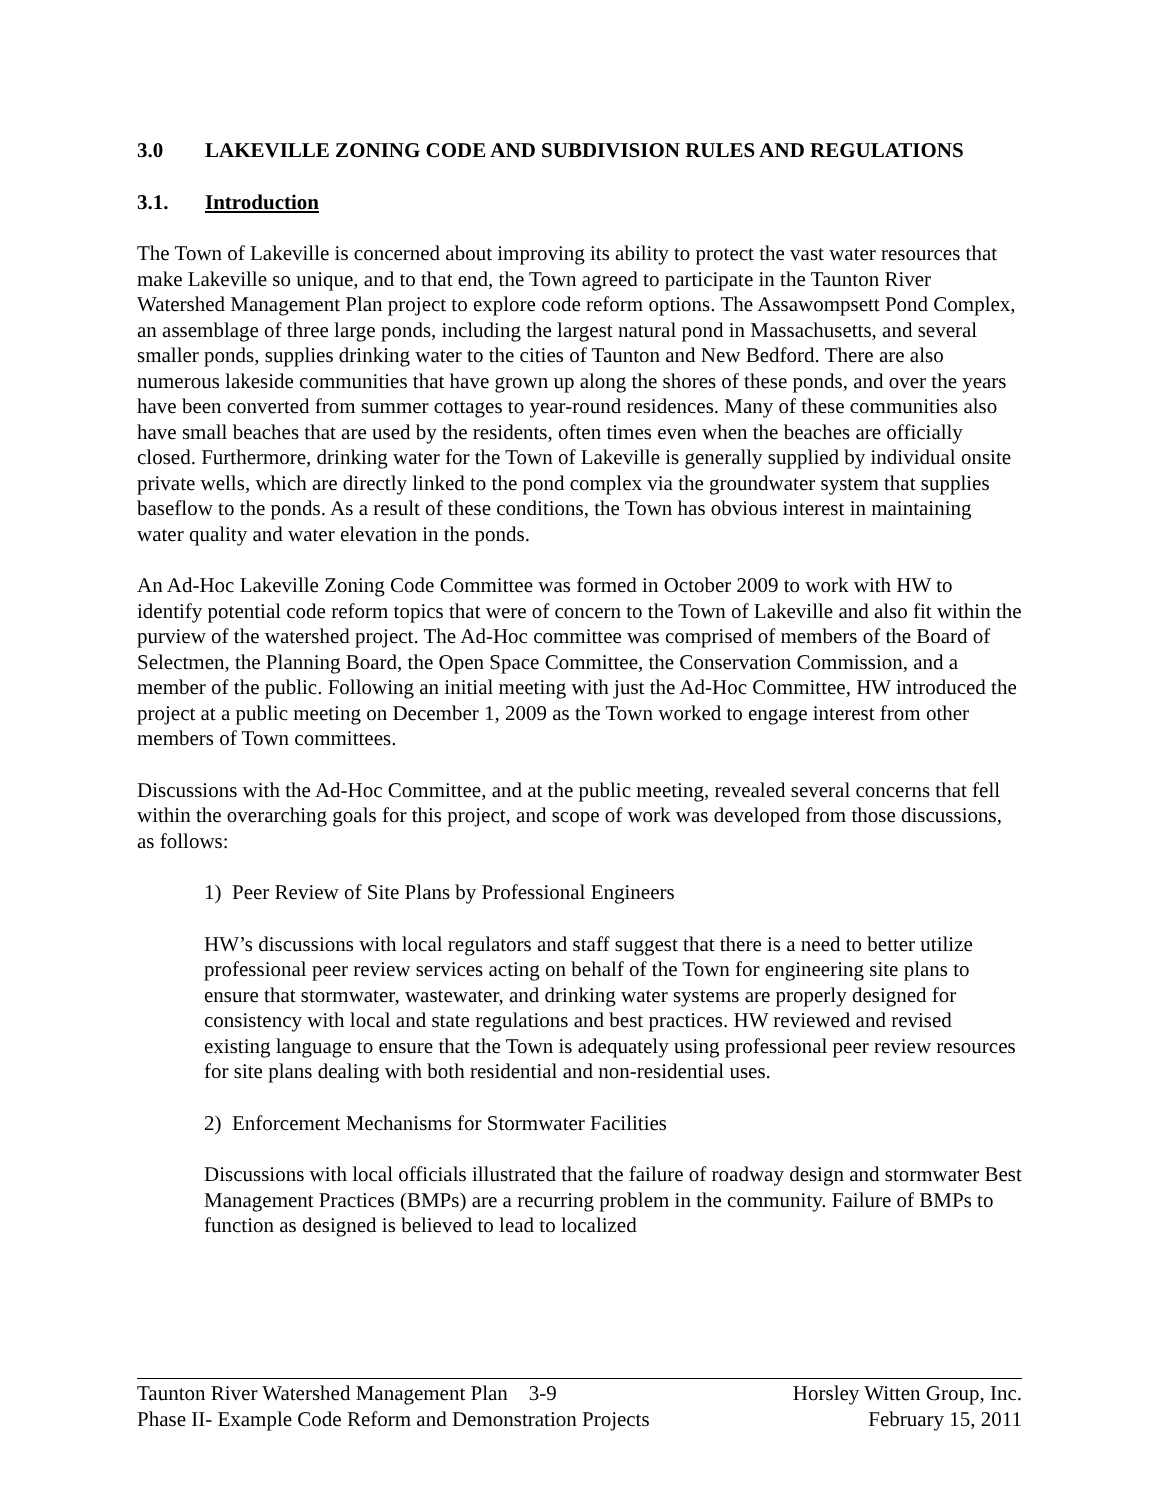3.0 LAKEVILLE ZONING CODE AND SUBDIVISION RULES AND REGULATIONS
3.1. Introduction
The Town of Lakeville is concerned about improving its ability to protect the vast water resources that make Lakeville so unique, and to that end, the Town agreed to participate in the Taunton River Watershed Management Plan project to explore code reform options. The Assawompsett Pond Complex, an assemblage of three large ponds, including the largest natural pond in Massachusetts, and several smaller ponds, supplies drinking water to the cities of Taunton and New Bedford. There are also numerous lakeside communities that have grown up along the shores of these ponds, and over the years have been converted from summer cottages to year-round residences. Many of these communities also have small beaches that are used by the residents, often times even when the beaches are officially closed. Furthermore, drinking water for the Town of Lakeville is generally supplied by individual onsite private wells, which are directly linked to the pond complex via the groundwater system that supplies baseflow to the ponds. As a result of these conditions, the Town has obvious interest in maintaining water quality and water elevation in the ponds.
An Ad-Hoc Lakeville Zoning Code Committee was formed in October 2009 to work with HW to identify potential code reform topics that were of concern to the Town of Lakeville and also fit within the purview of the watershed project. The Ad-Hoc committee was comprised of members of the Board of Selectmen, the Planning Board, the Open Space Committee, the Conservation Commission, and a member of the public. Following an initial meeting with just the Ad-Hoc Committee, HW introduced the project at a public meeting on December 1, 2009 as the Town worked to engage interest from other members of Town committees.
Discussions with the Ad-Hoc Committee, and at the public meeting, revealed several concerns that fell within the overarching goals for this project, and scope of work was developed from those discussions, as follows:
1) Peer Review of Site Plans by Professional Engineers
HW’s discussions with local regulators and staff suggest that there is a need to better utilize professional peer review services acting on behalf of the Town for engineering site plans to ensure that stormwater, wastewater, and drinking water systems are properly designed for consistency with local and state regulations and best practices. HW reviewed and revised existing language to ensure that the Town is adequately using professional peer review resources for site plans dealing with both residential and non-residential uses.
2) Enforcement Mechanisms for Stormwater Facilities
Discussions with local officials illustrated that the failure of roadway design and stormwater Best Management Practices (BMPs) are a recurring problem in the community. Failure of BMPs to function as designed is believed to lead to localized
Taunton River Watershed Management Plan 3-9 Horsley Witten Group, Inc.
Phase II- Example Code Reform and Demonstration Projects February 15, 2011